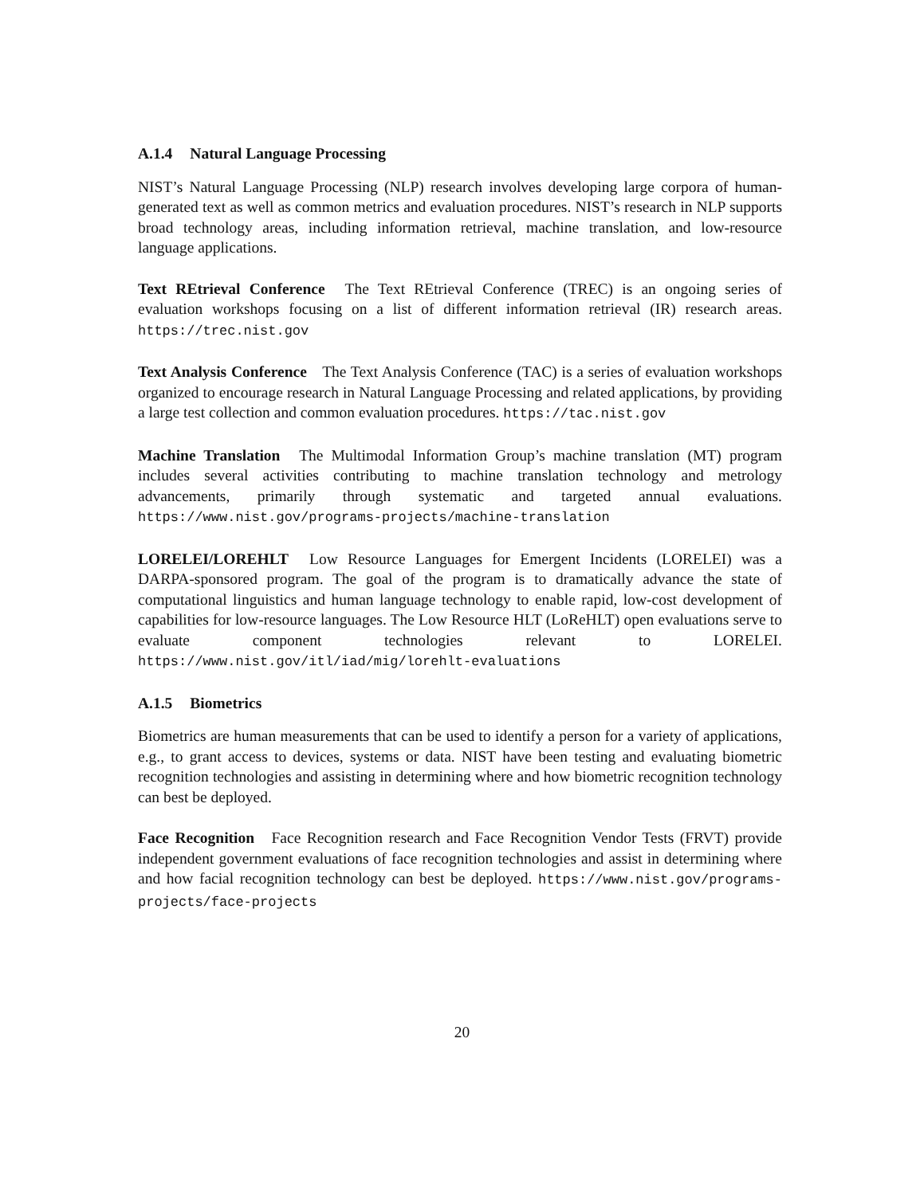A.1.4 Natural Language Processing
NIST’s Natural Language Processing (NLP) research involves developing large corpora of human-generated text as well as common metrics and evaluation procedures. NIST’s research in NLP supports broad technology areas, including information retrieval, machine translation, and low-resource language applications.
Text REtrieval Conference The Text REtrieval Conference (TREC) is an ongoing series of evaluation workshops focusing on a list of different information retrieval (IR) research areas. https://trec.nist.gov
Text Analysis Conference The Text Analysis Conference (TAC) is a series of evaluation workshops organized to encourage research in Natural Language Processing and related applications, by providing a large test collection and common evaluation procedures. https://tac.nist.gov
Machine Translation The Multimodal Information Group’s machine translation (MT) program includes several activities contributing to machine translation technology and metrology advancements, primarily through systematic and targeted annual evaluations. https://www.nist.gov/programs-projects/machine-translation
LORELEI/LOREHLT Low Resource Languages for Emergent Incidents (LORELEI) was a DARPA-sponsored program. The goal of the program is to dramatically advance the state of computational linguistics and human language technology to enable rapid, low-cost development of capabilities for low-resource languages. The Low Resource HLT (LoReHLT) open evaluations serve to evaluate component technologies relevant to LORELEI. https://www.nist.gov/itl/iad/mig/lorehlt-evaluations
A.1.5 Biometrics
Biometrics are human measurements that can be used to identify a person for a variety of applications, e.g., to grant access to devices, systems or data. NIST have been testing and evaluating biometric recognition technologies and assisting in determining where and how biometric recognition technology can best be deployed.
Face Recognition Face Recognition research and Face Recognition Vendor Tests (FRVT) provide independent government evaluations of face recognition technologies and assist in determining where and how facial recognition technology can best be deployed. https://www.nist.gov/programs-projects/face-projects
20